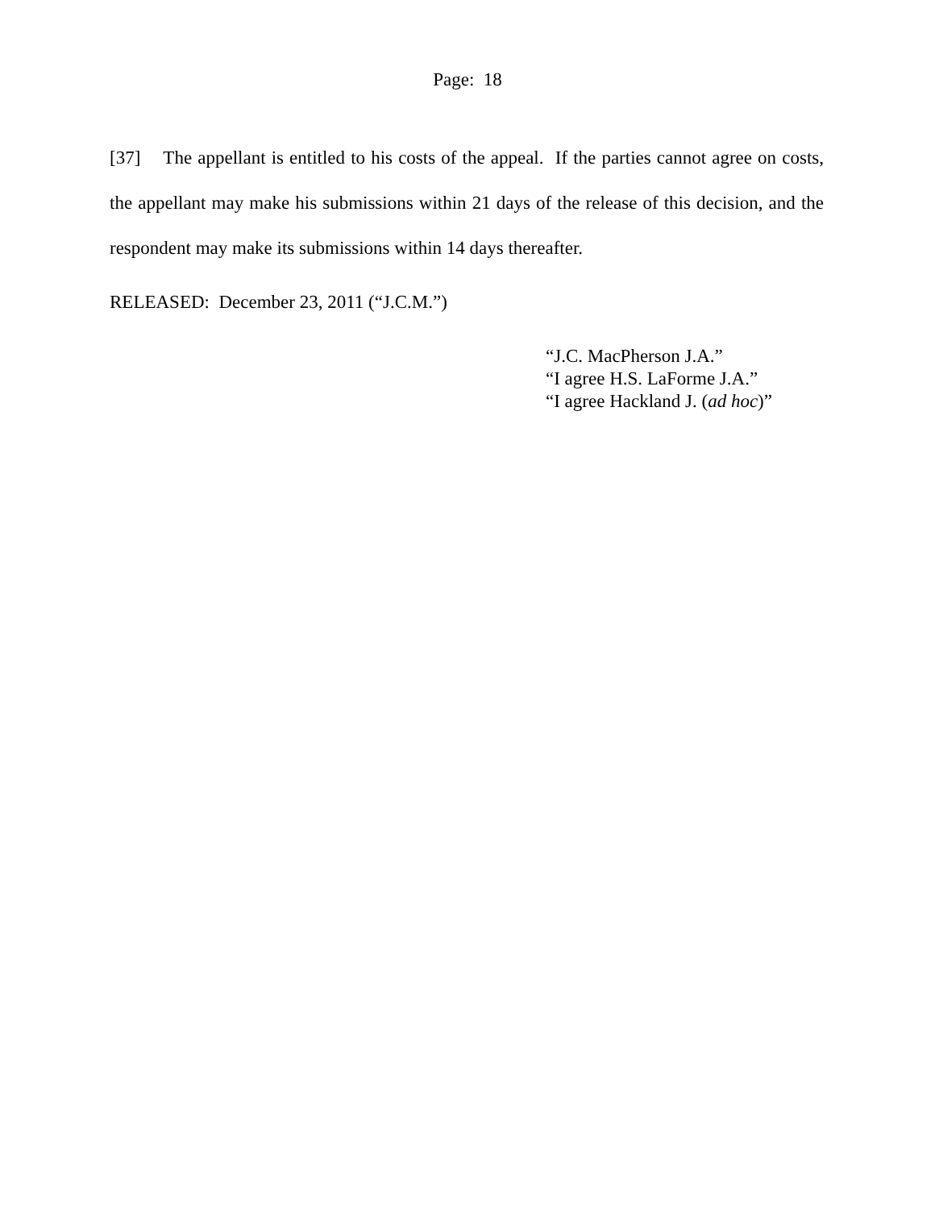Page: 18
[37] The appellant is entitled to his costs of the appeal. If the parties cannot agree on costs, the appellant may make his submissions within 21 days of the release of this decision, and the respondent may make its submissions within 14 days thereafter.
RELEASED: December 23, 2011 (“J.C.M.”)
“J.C. MacPherson J.A.”
“I agree H.S. LaForme J.A.”
“I agree Hackland J. (ad hoc)”